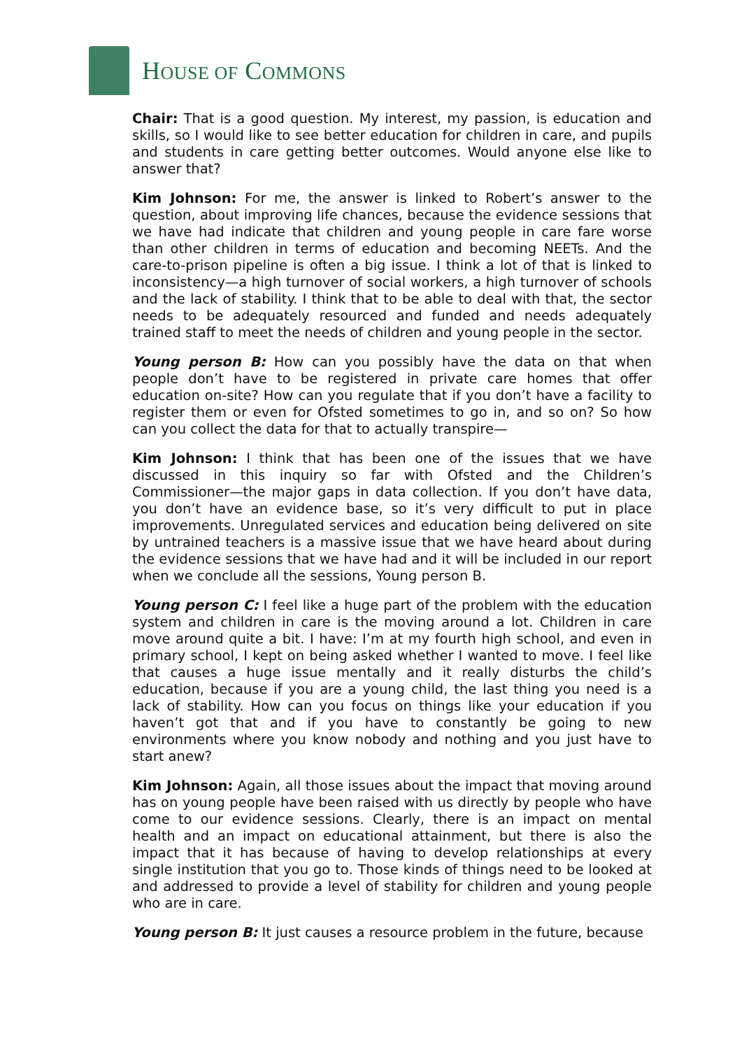HOUSE OF COMMONS
Chair: That is a good question. My interest, my passion, is education and skills, so I would like to see better education for children in care, and pupils and students in care getting better outcomes. Would anyone else like to answer that?
Kim Johnson: For me, the answer is linked to Robert’s answer to the question, about improving life chances, because the evidence sessions that we have had indicate that children and young people in care fare worse than other children in terms of education and becoming NEETs. And the care-to-prison pipeline is often a big issue. I think a lot of that is linked to inconsistency—a high turnover of social workers, a high turnover of schools and the lack of stability. I think that to be able to deal with that, the sector needs to be adequately resourced and funded and needs adequately trained staff to meet the needs of children and young people in the sector.
Young person B: How can you possibly have the data on that when people don’t have to be registered in private care homes that offer education on-site? How can you regulate that if you don’t have a facility to register them or even for Ofsted sometimes to go in, and so on? So how can you collect the data for that to actually transpire—
Kim Johnson: I think that has been one of the issues that we have discussed in this inquiry so far with Ofsted and the Children’s Commissioner—the major gaps in data collection. If you don’t have data, you don’t have an evidence base, so it’s very difficult to put in place improvements. Unregulated services and education being delivered on site by untrained teachers is a massive issue that we have heard about during the evidence sessions that we have had and it will be included in our report when we conclude all the sessions, Young person B.
Young person C: I feel like a huge part of the problem with the education system and children in care is the moving around a lot. Children in care move around quite a bit. I have: I’m at my fourth high school, and even in primary school, I kept on being asked whether I wanted to move. I feel like that causes a huge issue mentally and it really disturbs the child’s education, because if you are a young child, the last thing you need is a lack of stability. How can you focus on things like your education if you haven’t got that and if you have to constantly be going to new environments where you know nobody and nothing and you just have to start anew?
Kim Johnson: Again, all those issues about the impact that moving around has on young people have been raised with us directly by people who have come to our evidence sessions. Clearly, there is an impact on mental health and an impact on educational attainment, but there is also the impact that it has because of having to develop relationships at every single institution that you go to. Those kinds of things need to be looked at and addressed to provide a level of stability for children and young people who are in care.
Young person B: It just causes a resource problem in the future, because